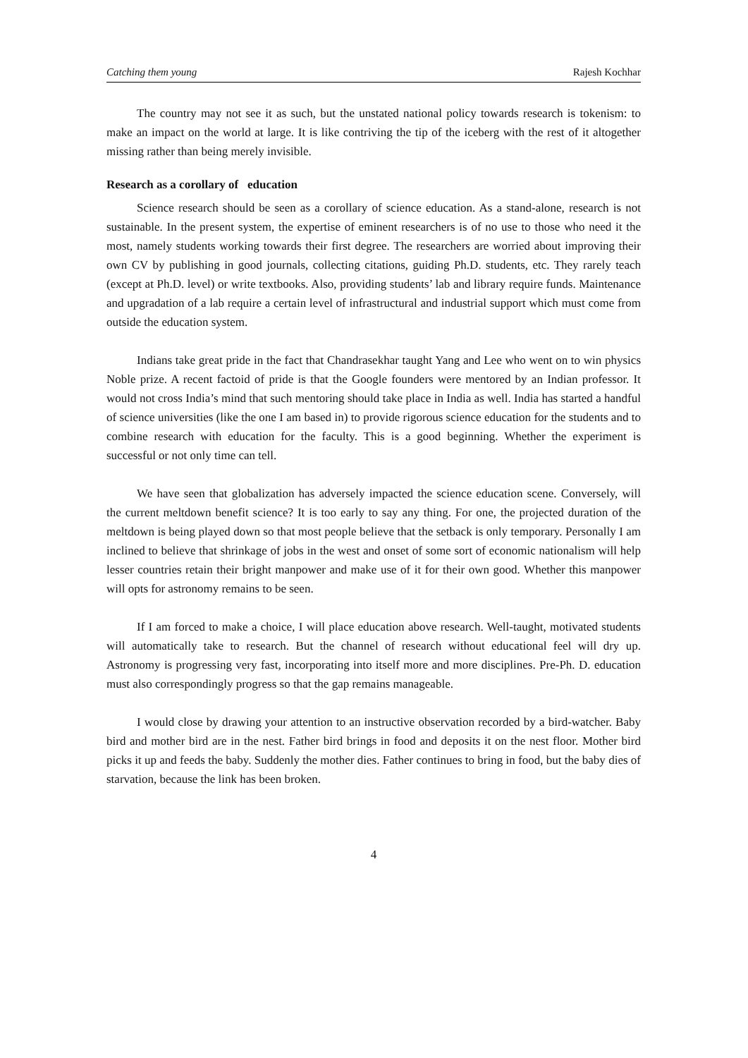Catching them young Rajesh Kochhar
The country may not see it as such, but the unstated national policy towards research is tokenism: to make an impact on the world at large. It is like contriving the tip of the iceberg with the rest of it altogether missing rather than being merely invisible.
Research as a corollary of education
Science research should be seen as a corollary of science education. As a stand-alone, research is not sustainable. In the present system, the expertise of eminent researchers is of no use to those who need it the most, namely students working towards their first degree. The researchers are worried about improving their own CV by publishing in good journals, collecting citations, guiding Ph.D. students, etc. They rarely teach (except at Ph.D. level) or write textbooks. Also, providing students’ lab and library require funds. Maintenance and upgradation of a lab require a certain level of infrastructural and industrial support which must come from outside the education system.
Indians take great pride in the fact that Chandrasekhar taught Yang and Lee who went on to win physics Noble prize. A recent factoid of pride is that the Google founders were mentored by an Indian professor. It would not cross India’s mind that such mentoring should take place in India as well. India has started a handful of science universities (like the one I am based in) to provide rigorous science education for the students and to combine research with education for the faculty. This is a good beginning. Whether the experiment is successful or not only time can tell.
We have seen that globalization has adversely impacted the science education scene. Conversely, will the current meltdown benefit science? It is too early to say any thing. For one, the projected duration of the meltdown is being played down so that most people believe that the setback is only temporary. Personally I am inclined to believe that shrinkage of jobs in the west and onset of some sort of economic nationalism will help lesser countries retain their bright manpower and make use of it for their own good. Whether this manpower will opts for astronomy remains to be seen.
If I am forced to make a choice, I will place education above research. Well-taught, motivated students will automatically take to research. But the channel of research without educational feel will dry up. Astronomy is progressing very fast, incorporating into itself more and more disciplines. Pre-Ph. D. education must also correspondingly progress so that the gap remains manageable.
I would close by drawing your attention to an instructive observation recorded by a bird-watcher. Baby bird and mother bird are in the nest. Father bird brings in food and deposits it on the nest floor. Mother bird picks it up and feeds the baby. Suddenly the mother dies. Father continues to bring in food, but the baby dies of starvation, because the link has been broken.
4